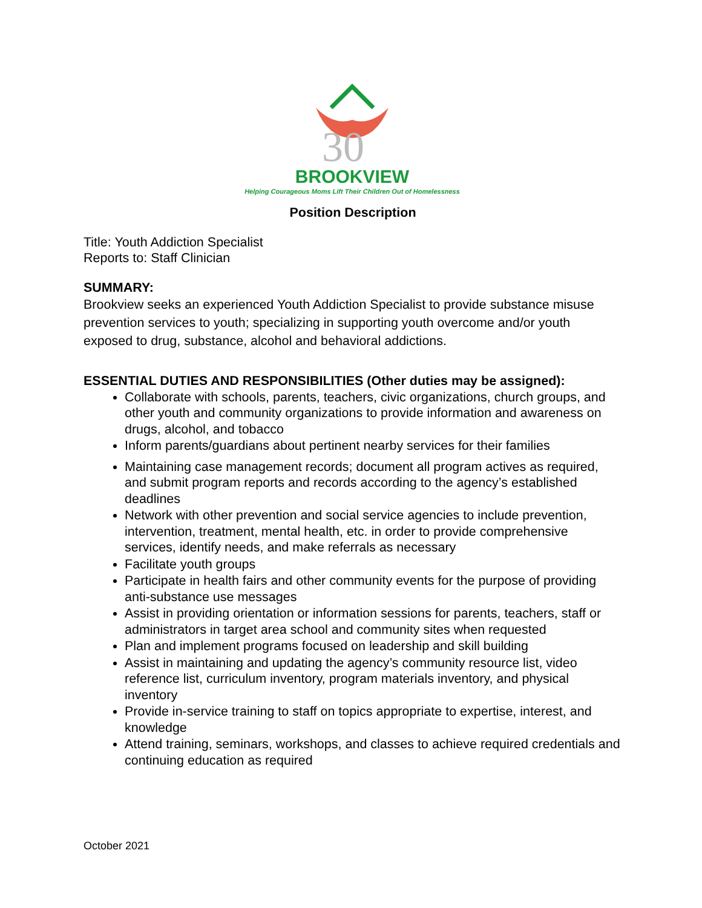30
BROOKVIEW
Helping Courageous Moms Lift Their Children Out of Homelessness
Position Description
Title: Youth Addiction Specialist
Reports to: Staff Clinician
SUMMARY:
Brookview seeks an experienced Youth Addiction Specialist to provide substance misuse prevention services to youth; specializing in supporting youth overcome and/or youth exposed to drug, substance, alcohol and behavioral addictions.
ESSENTIAL DUTIES AND RESPONSIBILITIES (Other duties may be assigned):
Collaborate with schools, parents, teachers, civic organizations, church groups, and other youth and community organizations to provide information and awareness on drugs, alcohol, and tobacco
Inform parents/guardians about pertinent nearby services for their families
Maintaining case management records; document all program actives as required, and submit program reports and records according to the agency’s established deadlines
Network with other prevention and social service agencies to include prevention, intervention, treatment, mental health, etc. in order to provide comprehensive services, identify needs, and make referrals as necessary
Facilitate youth groups
Participate in health fairs and other community events for the purpose of providing anti-substance use messages
Assist in providing orientation or information sessions for parents, teachers, staff or administrators in target area school and community sites when requested
Plan and implement programs focused on leadership and skill building
Assist in maintaining and updating the agency’s community resource list, video reference list, curriculum inventory, program materials inventory, and physical inventory
Provide in-service training to staff on topics appropriate to expertise, interest, and knowledge
Attend training, seminars, workshops, and classes to achieve required credentials and continuing education as required
October 2021